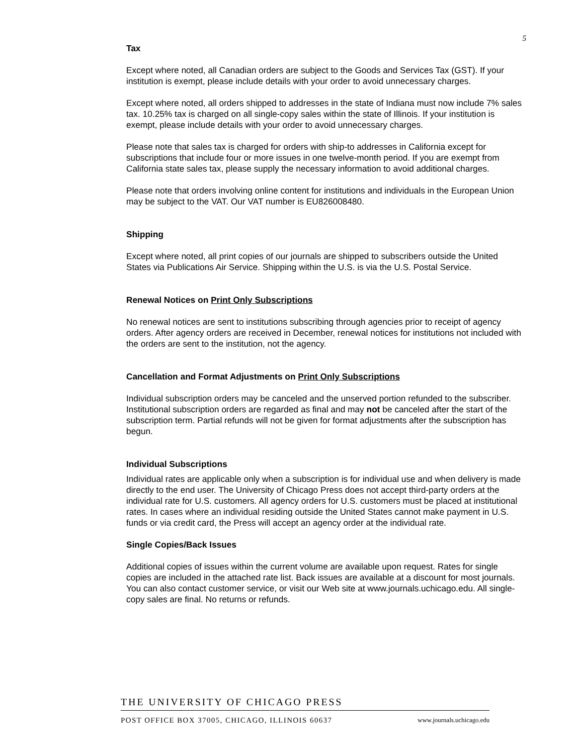5
Tax
Except where noted, all Canadian orders are subject to the Goods and Services Tax (GST). If your institution is exempt, please include details with your order to avoid unnecessary charges.
Except where noted, all orders shipped to addresses in the state of Indiana must now include 7% sales tax. 10.25% tax is charged on all single-copy sales within the state of Illinois. If your institution is exempt, please include details with your order to avoid unnecessary charges.
Please note that sales tax is charged for orders with ship-to addresses in California except for subscriptions that include four or more issues in one twelve-month period. If you are exempt from California state sales tax, please supply the necessary information to avoid additional charges.
Please note that orders involving online content for institutions and individuals in the European Union may be subject to the VAT. Our VAT number is EU826008480.
Shipping
Except where noted, all print copies of our journals are shipped to subscribers outside the United States via Publications Air Service. Shipping within the U.S. is via the U.S. Postal Service.
Renewal Notices on Print Only Subscriptions
No renewal notices are sent to institutions subscribing through agencies prior to receipt of agency orders. After agency orders are received in December, renewal notices for institutions not included with the orders are sent to the institution, not the agency.
Cancellation and Format Adjustments on Print Only Subscriptions
Individual subscription orders may be canceled and the unserved portion refunded to the subscriber. Institutional subscription orders are regarded as final and may not be canceled after the start of the subscription term. Partial refunds will not be given for format adjustments after the subscription has begun.
Individual Subscriptions
Individual rates are applicable only when a subscription is for individual use and when delivery is made directly to the end user. The University of Chicago Press does not accept third-party orders at the individual rate for U.S. customers. All agency orders for U.S. customers must be placed at institutional rates. In cases where an individual residing outside the United States cannot make payment in U.S. funds or via credit card, the Press will accept an agency order at the individual rate.
Single Copies/Back Issues
Additional copies of issues within the current volume are available upon request. Rates for single copies are included in the attached rate list. Back issues are available at a discount for most journals. You can also contact customer service, or visit our Web site at www.journals.uchicago.edu. All single-copy sales are final. No returns or refunds.
THE UNIVERSITY OF CHICAGO PRESS
POST OFFICE BOX 37005, CHICAGO, ILLINOIS 60637 www.journals.uchicago.edu